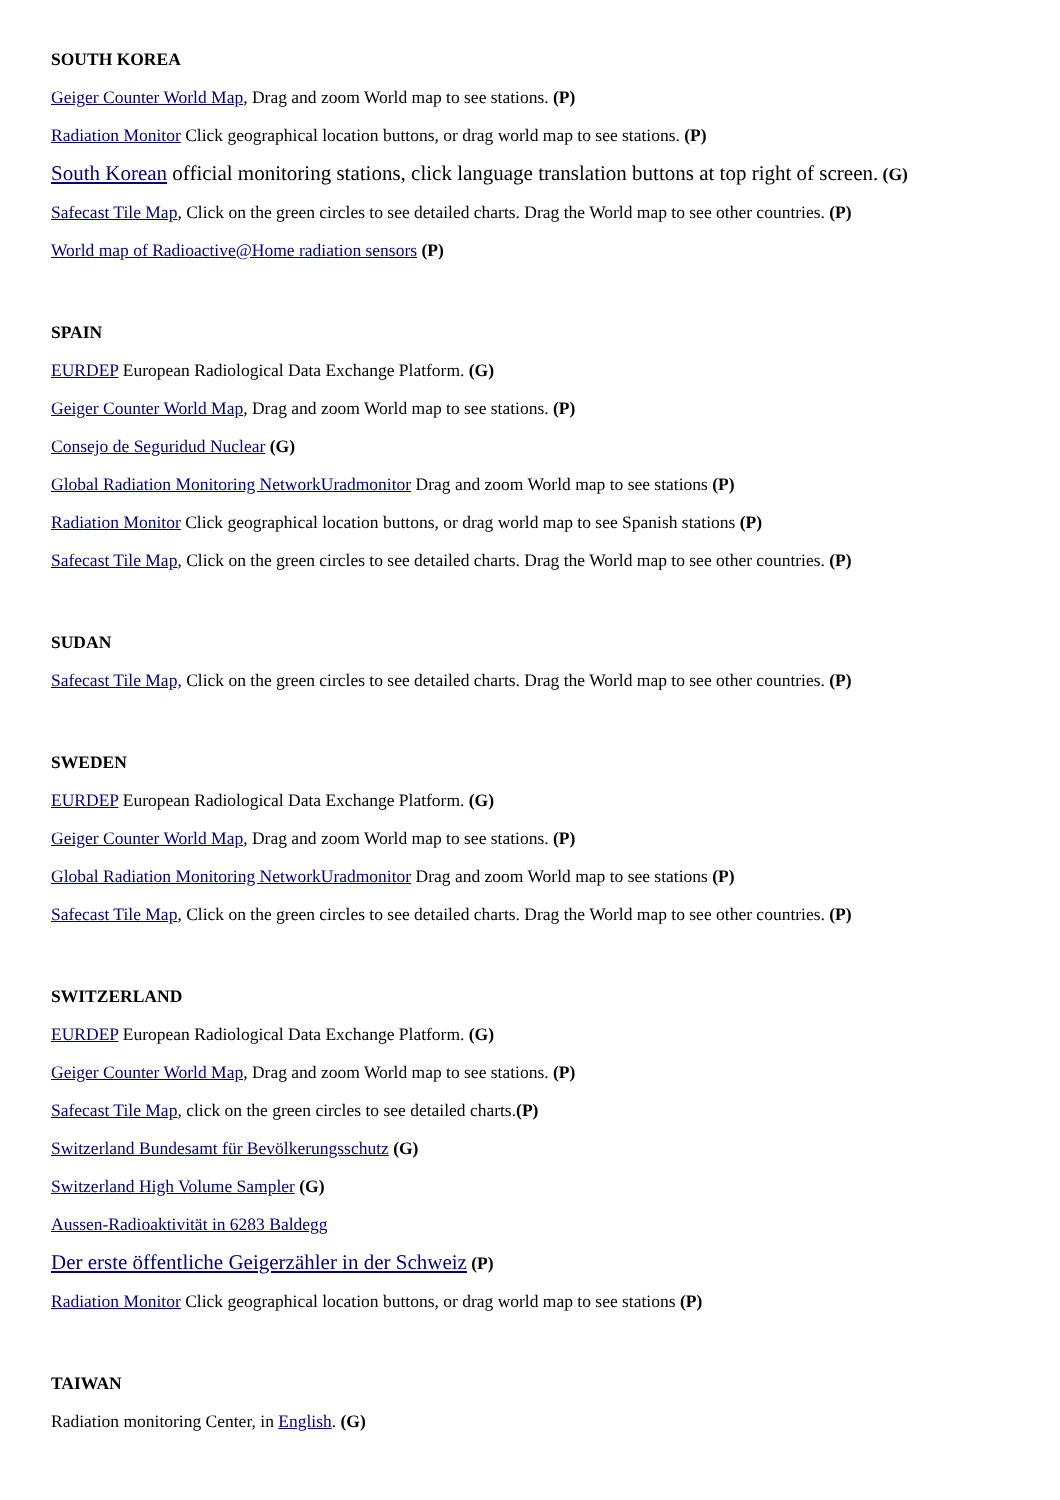SOUTH KOREA
Geiger Counter World Map, Drag and zoom World map to see stations. (P)
Radiation Monitor Click geographical location buttons, or drag world map to see stations. (P)
South Korean official monitoring stations, click language translation buttons at top right of screen. (G)
Safecast Tile Map, Click on the green circles to see detailed charts. Drag the World map to see other countries. (P)
World map of Radioactive@Home radiation sensors (P)
SPAIN
EURDEP European Radiological Data Exchange Platform. (G)
Geiger Counter World Map, Drag and zoom World map to see stations. (P)
Consejo de Seguridud Nuclear (G)
Global Radiation Monitoring NetworkUradmonitor Drag and zoom World map to see stations (P)
Radiation Monitor Click geographical location buttons, or drag world map to see Spanish stations (P)
Safecast Tile Map, Click on the green circles to see detailed charts. Drag the World map to see other countries. (P)
SUDAN
Safecast Tile Map, Click on the green circles to see detailed charts. Drag the World map to see other countries. (P)
SWEDEN
EURDEP European Radiological Data Exchange Platform. (G)
Geiger Counter World Map, Drag and zoom World map to see stations. (P)
Global Radiation Monitoring NetworkUradmonitor Drag and zoom World map to see stations (P)
Safecast Tile Map, Click on the green circles to see detailed charts. Drag the World map to see other countries. (P)
SWITZERLAND
EURDEP European Radiological Data Exchange Platform. (G)
Geiger Counter World Map, Drag and zoom World map to see stations. (P)
Safecast Tile Map, click on the green circles to see detailed charts.(P)
Switzerland Bundesamt für Bevölkerungsschutz (G)
Switzerland High Volume Sampler (G)
Aussen-Radioaktivität in 6283 Baldegg
Der erste öffentliche Geigerzähler in der Schweiz (P)
Radiation Monitor Click geographical location buttons, or drag world map to see stations (P)
TAIWAN
Radiation monitoring Center, in English. (G)